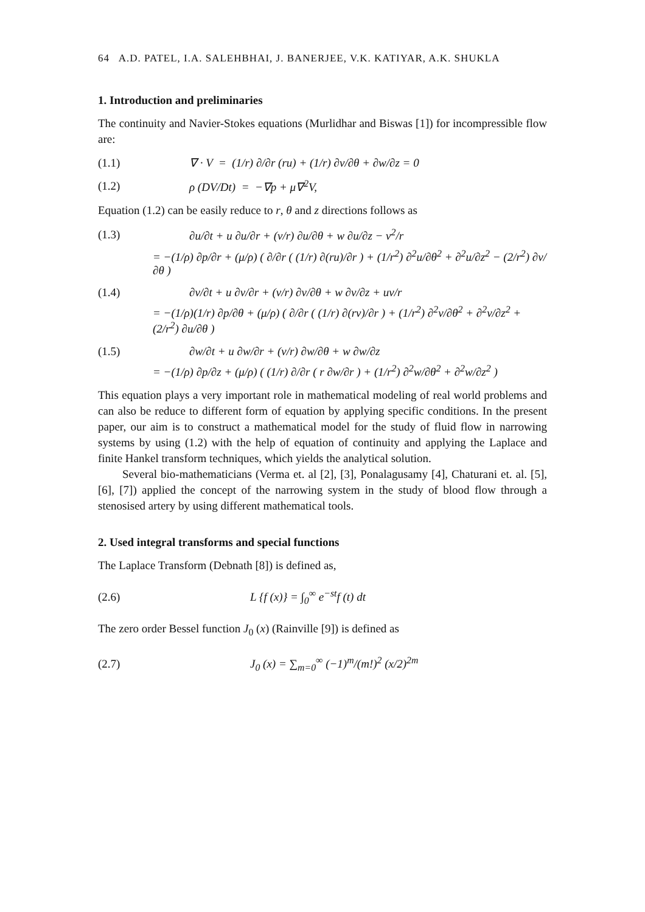64 A.D. PATEL, I.A. SALEHBHAI, J. BANERJEE, V.K. KATIYAR, A.K. SHUKLA
1. Introduction and preliminaries
The continuity and Navier-Stokes equations (Murlidhar and Biswas [1]) for incompressible flow are:
(1.1) ∇ · V = (1/r) ∂/∂r (ru) + (1/r) ∂v/∂θ + ∂w/∂z = 0
(1.2) ρ (DV/Dt) = −∇p + μ∇<sup>2</sup>V,
Equation (1.2) can be easily reduce to r, θ and z directions follows as
(1.3) ∂u/∂t + u ∂u/∂r + (v/r) ∂u/∂θ + w ∂u/∂z − v<sup>2</sup>/r
= −(1/ρ) ∂p/∂r + (μ/ρ) ( ∂/∂r ( (1/r) ∂(ru)/∂r ) + (1/r<sup>2</sup>) ∂<sup>2</sup>u/∂θ<sup>2</sup> + ∂<sup>2</sup>u/∂z<sup>2</sup> − (2/r<sup>2</sup>) ∂v/∂θ )
(1.4) ∂v/∂t + u ∂v/∂r + (v/r) ∂v/∂θ + w ∂v/∂z + uv/r
= −(1/ρ)(1/r) ∂p/∂θ + (μ/ρ) ( ∂/∂r ( (1/r) ∂(rv)/∂r ) + (1/r<sup>2</sup>) ∂<sup>2</sup>v/∂θ<sup>2</sup> + ∂<sup>2</sup>v/∂z<sup>2</sup> + (2/r<sup>2</sup>) ∂u/∂θ )
(1.5) ∂w/∂t + u ∂w/∂r + (v/r) ∂w/∂θ + w ∂w/∂z
= −(1/ρ) ∂p/∂z + (μ/ρ) ( (1/r) ∂/∂r ( r ∂w/∂r ) + (1/r<sup>2</sup>) ∂<sup>2</sup>w/∂θ<sup>2</sup> + ∂<sup>2</sup>w/∂z<sup>2</sup> )
This equation plays a very important role in mathematical modeling of real world problems and can also be reduce to different form of equation by applying specific conditions. In the present paper, our aim is to construct a mathematical model for the study of fluid flow in narrowing systems by using (1.2) with the help of equation of continuity and applying the Laplace and finite Hankel transform techniques, which yields the analytical solution.
Several bio-mathematicians (Verma et. al [2], [3], Ponalagusamy [4], Chaturani et. al. [5], [6], [7]) applied the concept of the narrowing system in the study of blood flow through a stenosised artery by using different mathematical tools.
2. Used integral transforms and special functions
The Laplace Transform (Debnath [8]) is defined as,
(2.6) L {f (x)} = ∫<sub>0</sub><sup>∞</sup> e<sup>−st</sup>f (t) dt
The zero order Bessel function J<sub>0</sub> (x) (Rainville [9]) is defined as
(2.7) J<sub>0</sub> (x) = ∑<sub>m=0</sub><sup>∞</sup> (−1)<sup>m</sup>/(m!)<sup>2</sup> (x/2)<sup>2m</sup>